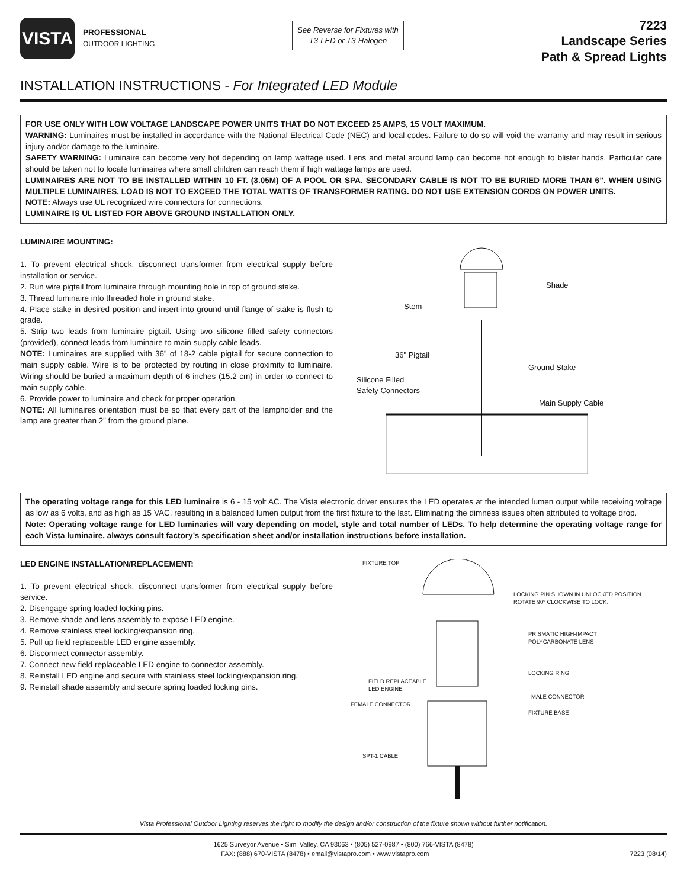VISTA
PROFESSIONAL
OUTDOOR LIGHTING
See Reverse for Fixtures with
T3-LED or T3-Halogen
7223
Landscape Series
Path & Spread Lights
INSTALLATION INSTRUCTIONS - For Integrated LED Module
FOR USE ONLY WITH LOW VOLTAGE LANDSCAPE POWER UNITS THAT DO NOT EXCEED 25 AMPS, 15 VOLT MAXIMUM.
WARNING: Luminaires must be installed in accordance with the National Electrical Code (NEC) and local codes. Failure to do so will void the warranty and may result in serious injury and/or damage to the luminaire.
SAFETY WARNING: Luminaire can become very hot depending on lamp wattage used. Lens and metal around lamp can become hot enough to blister hands. Particular care should be taken not to locate luminaires where small children can reach them if high wattage lamps are used.
LUMINAIRES ARE NOT TO BE INSTALLED WITHIN 10 FT. (3.05M) OF A POOL OR SPA. SECONDARY CABLE IS NOT TO BE BURIED MORE THAN 6”. WHEN USING MULTIPLE LUMINAIRES, LOAD IS NOT TO EXCEED THE TOTAL WATTS OF TRANSFORMER RATING. DO NOT USE EXTENSION CORDS ON POWER UNITS.
NOTE: Always use UL recognized wire connectors for connections.
LUMINAIRE IS UL LISTED FOR ABOVE GROUND INSTALLATION ONLY.
LUMINAIRE MOUNTING:
1. To prevent electrical shock, disconnect transformer from electrical supply before installation or service.
2. Run wire pigtail from luminaire through mounting hole in top of ground stake.
3. Thread luminaire into threaded hole in ground stake.
4. Place stake in desired position and insert into ground until flange of stake is flush to grade.
5. Strip two leads from luminaire pigtail. Using two silicone filled safety connectors (provided), connect leads from luminaire to main supply cable leads.
NOTE: Luminaires are supplied with 36” of 18-2 cable pigtail for secure connection to main supply cable. Wire is to be protected by routing in close proximity to luminaire. Wiring should be buried a maximum depth of 6 inches (15.2 cm) in order to connect to main supply cable.
6. Provide power to luminaire and check for proper operation.
NOTE: All luminaires orientation must be so that every part of the lampholder and the lamp are greater than 2” from the ground plane.
Shade
Stem
36" Pigtail
Ground Stake
Silicone Filled
Safety Connectors
Main Supply Cable
The operating voltage range for this LED luminaire is 6 - 15 volt AC. The Vista electronic driver ensures the LED operates at the intended lumen output while receiving voltage as low as 6 volts, and as high as 15 VAC, resulting in a balanced lumen output from the first fixture to the last. Eliminating the dimness issues often attributed to voltage drop.
Note: Operating voltage range for LED luminaries will vary depending on model, style and total number of LEDs. To help determine the operating voltage range for each Vista luminaire, always consult factory’s specification sheet and/or installation instructions before installation.
LED ENGINE INSTALLATION/REPLACEMENT:
1. To prevent electrical shock, disconnect transformer from electrical supply before service.
2. Disengage spring loaded locking pins.
3. Remove shade and lens assembly to expose LED engine.
4. Remove stainless steel locking/expansion ring.
5. Pull up field replaceable LED engine assembly.
6. Disconnect connector assembly.
7. Connect new field replaceable LED engine to connector assembly.
8. Reinstall LED engine and secure with stainless steel locking/expansion ring.
9. Reinstall shade assembly and secure spring loaded locking pins.
FIXTURE TOP
LOCKING PIN SHOWN IN UNLOCKED POSITION.
ROTATE 90º CLOCKWISE TO LOCK.
PRISMATIC HIGH-IMPACT
POLYCARBONATE LENS
LOCKING RING
FIELD REPLACEABLE
LED ENGINE
MALE CONNECTOR
FEMALE CONNECTOR
FIXTURE BASE
SPT-1 CABLE
Vista Professional Outdoor Lighting reserves the right to modify the design and/or construction of the fixture shown without further notification.
1625 Surveyor Avenue • Simi Valley, CA 93063 • (805) 527-0987 • (800) 766-VISTA (8478)
FAX: (888) 670-VISTA (8478) • email@vistapro.com • www.vistapro.com 7223 (08/14)